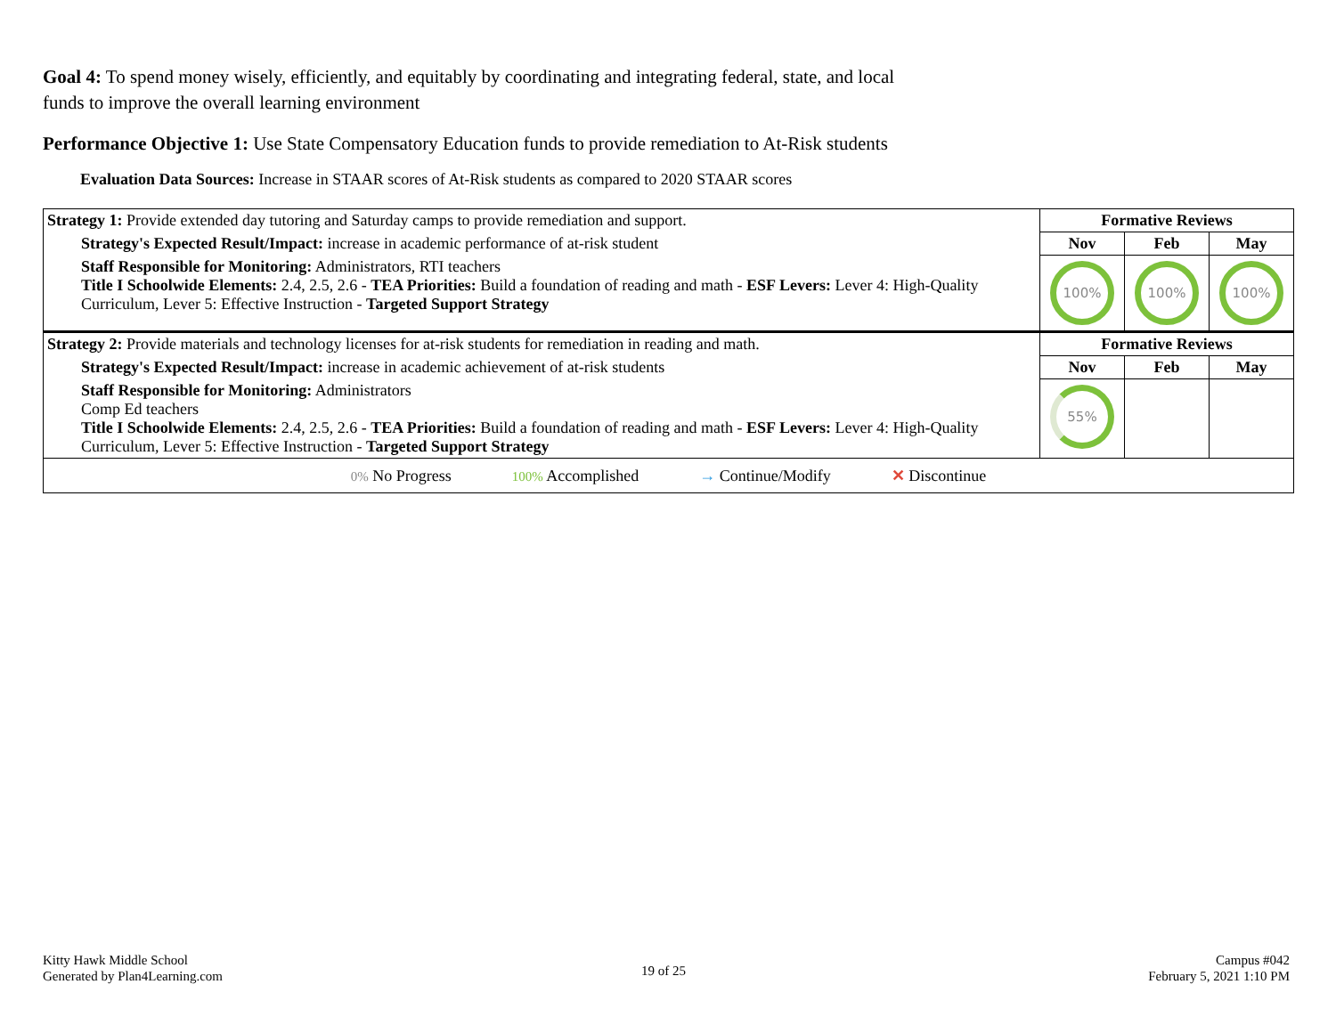Goal 4: To spend money wisely, efficiently, and equitably by coordinating and integrating federal, state, and local funds to improve the overall learning environment
Performance Objective 1: Use State Compensatory Education funds to provide remediation to At-Risk students
Evaluation Data Sources: Increase in STAAR scores of At-Risk students as compared to 2020 STAAR scores
| Strategy 1: Provide extended day tutoring and Saturday camps to provide remediation and support. | Formative Reviews | | |
| Strategy's Expected Result/Impact: increase in academic performance of at-risk student | Nov | Feb | May |
| Staff Responsible for Monitoring: Administrators, RTI teachers Title I Schoolwide Elements: 2.4, 2.5, 2.6 - TEA Priorities: Build a foundation of reading and math - ESF Levers: Lever 4: High-Quality Curriculum, Lever 5: Effective Instruction - Targeted Support Strategy | 100% | 100% | 100% |
| Strategy 2: Provide materials and technology licenses for at-risk students for remediation in reading and math. | Formative Reviews | | |
| Strategy's Expected Result/Impact: increase in academic achievement of at-risk students | Nov | Feb | May |
| Staff Responsible for Monitoring: Administrators Comp Ed teachers Title I Schoolwide Elements: 2.4, 2.5, 2.6 - TEA Priorities: Build a foundation of reading and math - ESF Levers: Lever 4: High-Quality Curriculum, Lever 5: Effective Instruction - Targeted Support Strategy | 55% | | |
| 0% No Progress 100% Accomplished → Continue/Modify ✕ Discontinue | | | |
Kitty Hawk Middle School
Generated by Plan4Learning.com
19 of 25
Campus #042
February 5, 2021 1:10 PM